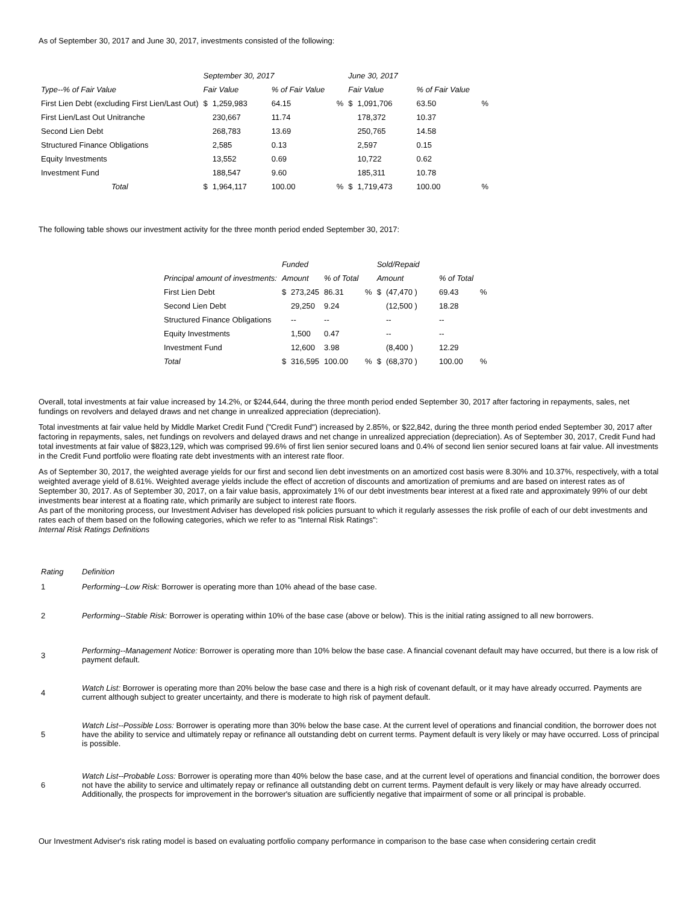As of September 30, 2017 and June 30, 2017, investments consisted of the following:
| | September 30, 2017 | | | | June 30, 2017 | | | |
| --- | --- | --- | --- | --- | --- | --- | --- | --- |
| Type--% of Fair Value | Fair Value | | % of Fair Value | | Fair Value | | % of Fair Value | |
| First Lien Debt (excluding First Lien/Last Out) | $ | 1,259,983 | 64.15 | % | $ | 1,091,706 | 63.50 | % |
| First Lien/Last Out Unitranche | | 230,667 | 11.74 | | | 178,372 | 10.37 | |
| Second Lien Debt | | 268,783 | 13.69 | | | 250,765 | 14.58 | |
| Structured Finance Obligations | | 2,585 | 0.13 | | | 2,597 | 0.15 | |
| Equity Investments | | 13,552 | 0.69 | | | 10,722 | 0.62 | |
| Investment Fund | | 188,547 | 9.60 | | | 185,311 | 10.78 | |
| Total | $ | 1,964,117 | 100.00 | % | $ | 1,719,473 | 100.00 | % |
The following table shows our investment activity for the three month period ended September 30, 2017:
| | Funded | | | | Sold/Repaid | | | |
| --- | --- | --- | --- | --- | --- | --- | --- | --- |
| Principal amount of investments: | Amount | | % of Total | | Amount | | % of Total | |
| First Lien Debt | $ | 273,245 | 86.31 | % | $ | (47,470 ) | 69.43 | % |
| Second Lien Debt | | 29,250 | 9.24 | | | (12,500 ) | 18.28 | |
| Structured Finance Obligations | | -- | -- | | | -- | -- | |
| Equity Investments | | 1,500 | 0.47 | | | -- | -- | |
| Investment Fund | | 12,600 | 3.98 | | | (8,400 ) | 12.29 | |
| Total | $ | 316,595 | 100.00 | % | $ | (68,370 ) | 100.00 | % |
Overall, total investments at fair value increased by 14.2%, or $244,644, during the three month period ended September 30, 2017 after factoring in repayments, sales, net fundings on revolvers and delayed draws and net change in unrealized appreciation (depreciation).
Total investments at fair value held by Middle Market Credit Fund ("Credit Fund") increased by 2.85%, or $22,842, during the three month period ended September 30, 2017 after factoring in repayments, sales, net fundings on revolvers and delayed draws and net change in unrealized appreciation (depreciation). As of September 30, 2017, Credit Fund had total investments at fair value of $823,129, which was comprised 99.6% of first lien senior secured loans and 0.4% of second lien senior secured loans at fair value. All investments in the Credit Fund portfolio were floating rate debt investments with an interest rate floor.
As of September 30, 2017, the weighted average yields for our first and second lien debt investments on an amortized cost basis were 8.30% and 10.37%, respectively, with a total weighted average yield of 8.61%. Weighted average yields include the effect of accretion of discounts and amortization of premiums and are based on interest rates as of September 30, 2017. As of September 30, 2017, on a fair value basis, approximately 1% of our debt investments bear interest at a fixed rate and approximately 99% of our debt investments bear interest at a floating rate, which primarily are subject to interest rate floors.
As part of the monitoring process, our Investment Adviser has developed risk policies pursuant to which it regularly assesses the risk profile of each of our debt investments and rates each of them based on the following categories, which we refer to as "Internal Risk Ratings":
Internal Risk Ratings Definitions
| Rating | Definition |
| --- | --- |
| 1 | Performing--Low Risk: Borrower is operating more than 10% ahead of the base case. |
| 2 | Performing--Stable Risk: Borrower is operating within 10% of the base case (above or below). This is the initial rating assigned to all new borrowers. |
| 3 | Performing--Management Notice: Borrower is operating more than 10% below the base case. A financial covenant default may have occurred, but there is a low risk of payment default. |
| 4 | Watch List: Borrower is operating more than 20% below the base case and there is a high risk of covenant default, or it may have already occurred. Payments are current although subject to greater uncertainty, and there is moderate to high risk of payment default. |
| 5 | Watch List--Possible Loss: Borrower is operating more than 30% below the base case. At the current level of operations and financial condition, the borrower does not have the ability to service and ultimately repay or refinance all outstanding debt on current terms. Payment default is very likely or may have occurred. Loss of principal is possible. |
| 6 | Watch List--Probable Loss: Borrower is operating more than 40% below the base case, and at the current level of operations and financial condition, the borrower does not have the ability to service and ultimately repay or refinance all outstanding debt on current terms. Payment default is very likely or may have already occurred. Additionally, the prospects for improvement in the borrower's situation are sufficiently negative that impairment of some or all principal is probable. |
Our Investment Adviser's risk rating model is based on evaluating portfolio company performance in comparison to the base case when considering certain credit